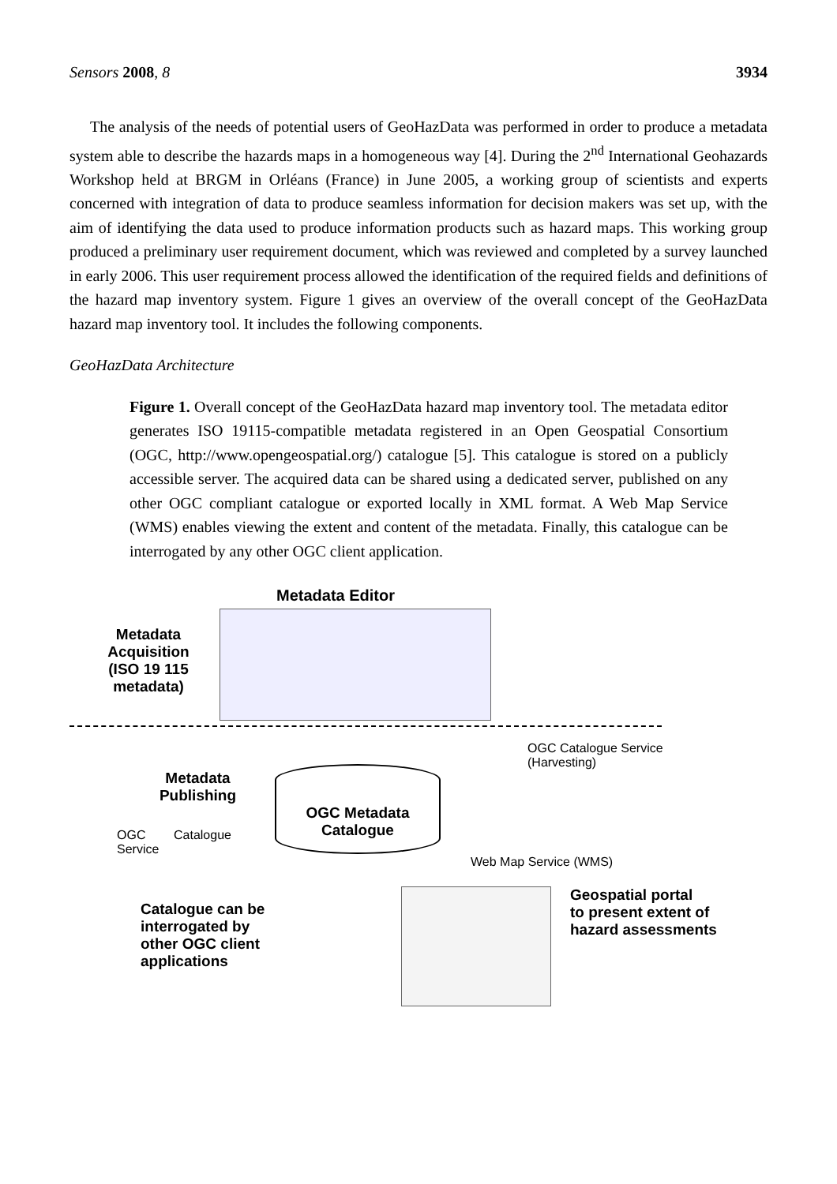Sensors 2008, 8 3934
The analysis of the needs of potential users of GeoHazData was performed in order to produce a metadata system able to describe the hazards maps in a homogeneous way [4]. During the 2<sup>nd</sup> International Geohazards Workshop held at BRGM in Orléans (France) in June 2005, a working group of scientists and experts concerned with integration of data to produce seamless information for decision makers was set up, with the aim of identifying the data used to produce information products such as hazard maps. This working group produced a preliminary user requirement document, which was reviewed and completed by a survey launched in early 2006. This user requirement process allowed the identification of the required fields and definitions of the hazard map inventory system. Figure 1 gives an overview of the overall concept of the GeoHazData hazard map inventory tool. It includes the following components.
GeoHazData Architecture
Figure 1. Overall concept of the GeoHazData hazard map inventory tool. The metadata editor generates ISO 19115-compatible metadata registered in an Open Geospatial Consortium (OGC, http://www.opengeospatial.org/) catalogue [5]. This catalogue is stored on a publicly accessible server. The acquired data can be shared using a dedicated server, published on any other OGC compliant catalogue or exported locally in XML format. A Web Map Service (WMS) enables viewing the extent and content of the metadata. Finally, this catalogue can be interrogated by any other OGC client application.
Metadata Editor
Metadata Acquisition (ISO 19 115 metadata)
OGC Catalogue Service
(Harvesting)
Metadata Publishing
OGC Metadata Catalogue
OGC Catalogue
Service
Web Map Service (WMS)
Catalogue can be
interrogated by
other OGC client
applications
Geospatial portal
to present extent of
hazard assessments